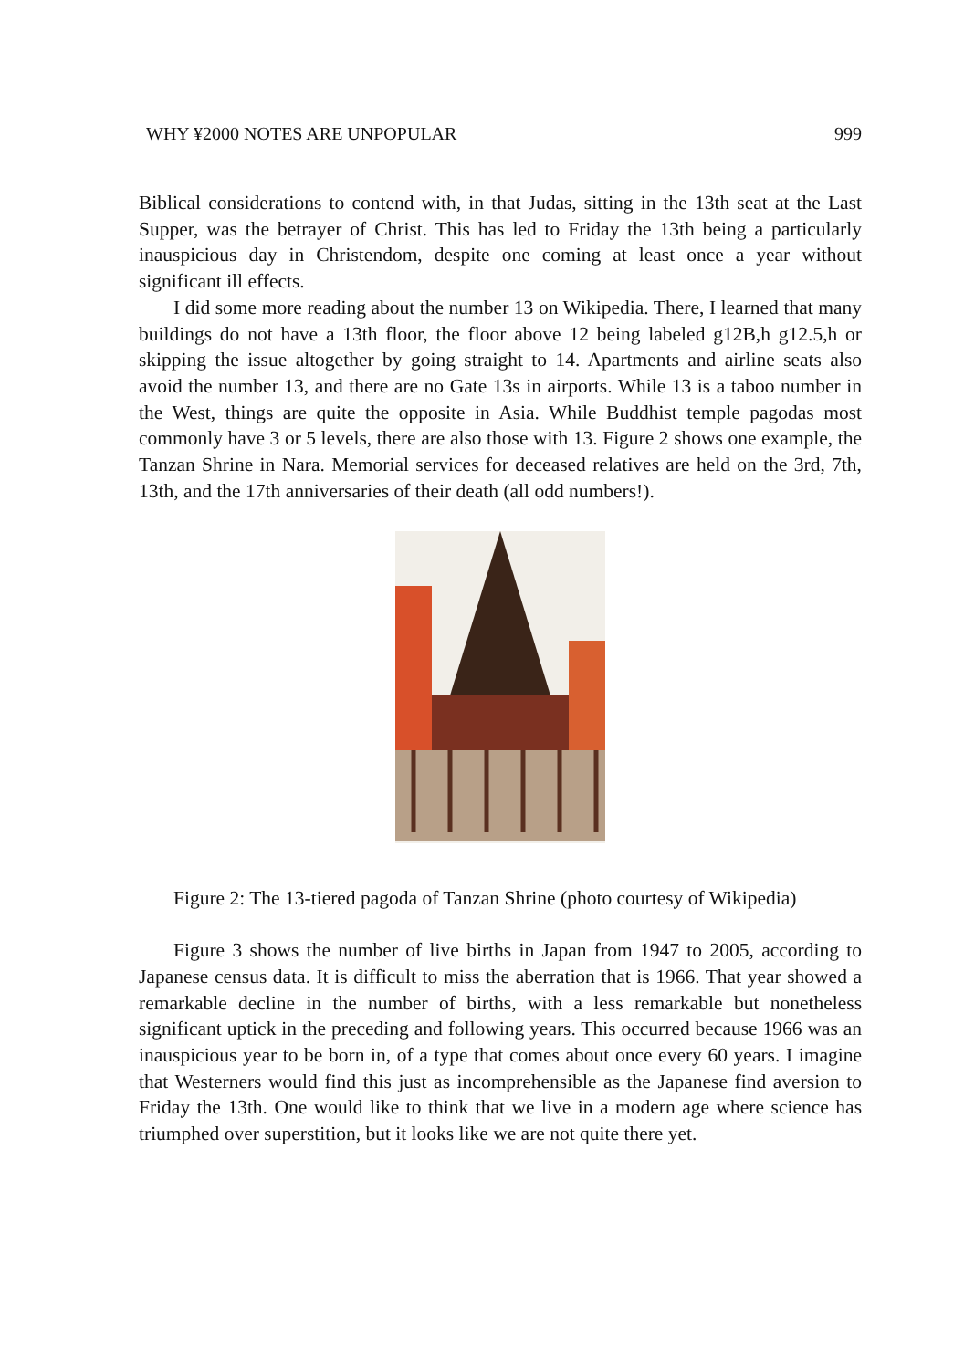WHY ¥2000 NOTES ARE UNPOPULAR 999
Biblical considerations to contend with, in that Judas, sitting in the 13th seat at the Last Supper, was the betrayer of Christ. This has led to Friday the 13th being a particularly inauspicious day in Christendom, despite one coming at least once a year without significant ill effects.
I did some more reading about the number 13 on Wikipedia. There, I learned that many buildings do not have a 13th floor, the floor above 12 being labeled g12B,h g12.5,h or skipping the issue altogether by going straight to 14. Apartments and airline seats also avoid the number 13, and there are no Gate 13s in airports. While 13 is a taboo number in the West, things are quite the opposite in Asia. While Buddhist temple pagodas most commonly have 3 or 5 levels, there are also those with 13. Figure 2 shows one example, the Tanzan Shrine in Nara. Memorial services for deceased relatives are held on the 3rd, 7th, 13th, and the 17th anniversaries of their death (all odd numbers!).
Figure 2: The 13-tiered pagoda of Tanzan Shrine (photo courtesy of Wikipedia)
Figure 3 shows the number of live births in Japan from 1947 to 2005, according to Japanese census data. It is difficult to miss the aberration that is 1966. That year showed a remarkable decline in the number of births, with a less remarkable but nonetheless significant uptick in the preceding and following years. This occurred because 1966 was an inauspicious year to be born in, of a type that comes about once every 60 years. I imagine that Westerners would find this just as incomprehensible as the Japanese find aversion to Friday the 13th. One would like to think that we live in a modern age where science has triumphed over superstition, but it looks like we are not quite there yet.